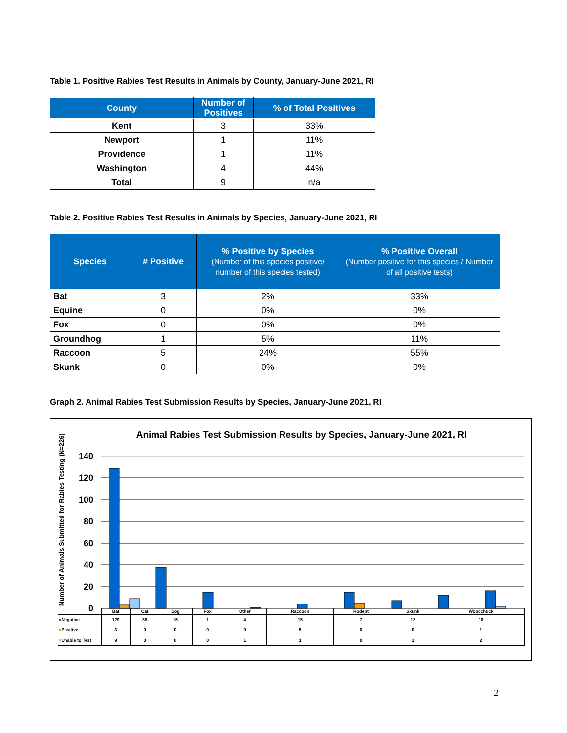Table 1. Positive Rabies Test Results in Animals by County, January-June 2021, RI
| County | Number of Positives | % of Total Positives |
| --- | --- | --- |
| Kent | 3 | 33% |
| Newport | 1 | 11% |
| Providence | 1 | 11% |
| Washington | 4 | 44% |
| Total | 9 | n/a |
Table 2. Positive Rabies Test Results in Animals by Species, January-June 2021, RI
| Species | # Positive | % Positive by Species (Number of this species positive/ number of this species tested) | % Positive Overall (Number positive for this species / Number of all positive tests) |
| --- | --- | --- | --- |
| Bat | 3 | 2% | 33% |
| Equine | 0 | 0% | 0% |
| Fox | 0 | 0% | 0% |
| Groundhog | 1 | 5% | 11% |
| Raccoon | 5 | 24% | 55% |
| Skunk | 0 | 0% | 0% |
Graph 2. Animal Rabies Test Submission Results by Species, January-June 2021, RI
Animal Rabies Test Submission Results by Species, January-June 2021, RI
Number of Animals Submitted for Rabies Testing (N=226)
140
120
100
80
60
40
20
0
| | Bat | Cat | Dog | Fox | Other | Raccoon | Rodent | Skunk | Woodchuck |
| ■ Negative | 129 | 38 | 15 | 1 | 4 | 15 | 7 | 12 | 16 |
| ■ Positive | 3 | 0 | 0 | 0 | 0 | 5 | 0 | 0 | 1 |
| ■ Unable to Test | 9 | 0 | 0 | 0 | 1 | 1 | 0 | 1 | 2 |
2